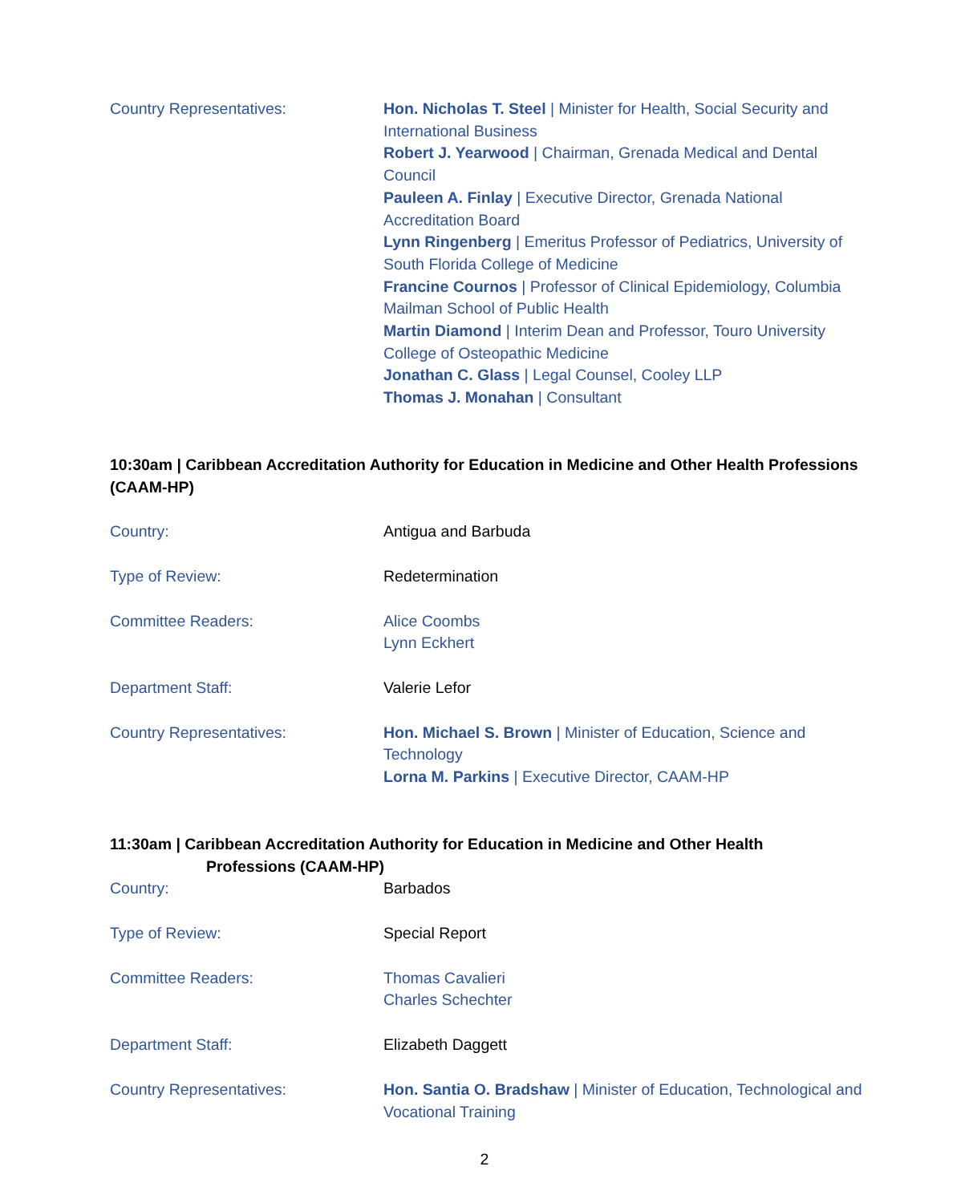Country Representatives: Hon. Nicholas T. Steel | Minister for Health, Social Security and International Business
Robert J. Yearwood | Chairman, Grenada Medical and Dental Council
Pauleen A. Finlay | Executive Director, Grenada National Accreditation Board
Lynn Ringenberg | Emeritus Professor of Pediatrics, University of South Florida College of Medicine
Francine Cournos | Professor of Clinical Epidemiology, Columbia Mailman School of Public Health
Martin Diamond | Interim Dean and Professor, Touro University College of Osteopathic Medicine
Jonathan C. Glass | Legal Counsel, Cooley LLP
Thomas J. Monahan | Consultant
10:30am | Caribbean Accreditation Authority for Education in Medicine and Other Health Professions (CAAM-HP)
Country: Antigua and Barbuda
Type of Review: Redetermination
Committee Readers: Alice Coombs
Lynn Eckhert
Department Staff: Valerie Lefor
Country Representatives: Hon. Michael S. Brown | Minister of Education, Science and Technology
Lorna M. Parkins | Executive Director, CAAM-HP
11:30am | Caribbean Accreditation Authority for Education in Medicine and Other Health
Professions (CAAM-HP)
Country: Barbados
Type of Review: Special Report
Committee Readers: Thomas Cavalieri
Charles Schechter
Department Staff: Elizabeth Daggett
Country Representatives: Hon. Santia O. Bradshaw | Minister of Education, Technological and Vocational Training
2